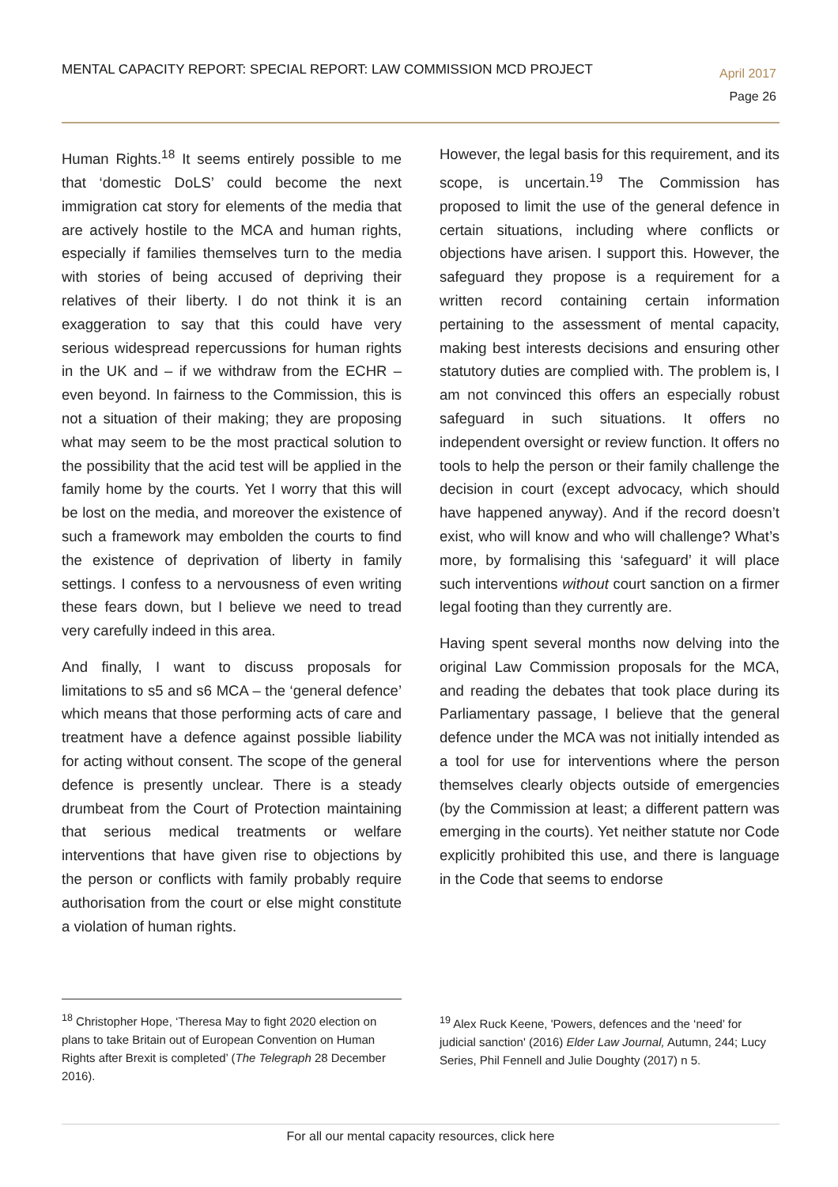MENTAL CAPACITY REPORT: SPECIAL REPORT: LAW COMMISSION MCD PROJECT
April 2017
Page 26
Human Rights.<sup>18</sup> It seems entirely possible to me that ‘domestic DoLS’ could become the next immigration cat story for elements of the media that are actively hostile to the MCA and human rights, especially if families themselves turn to the media with stories of being accused of depriving their relatives of their liberty. I do not think it is an exaggeration to say that this could have very serious widespread repercussions for human rights in the UK and – if we withdraw from the ECHR – even beyond. In fairness to the Commission, this is not a situation of their making; they are proposing what may seem to be the most practical solution to the possibility that the acid test will be applied in the family home by the courts. Yet I worry that this will be lost on the media, and moreover the existence of such a framework may embolden the courts to find the existence of deprivation of liberty in family settings. I confess to a nervousness of even writing these fears down, but I believe we need to tread very carefully indeed in this area.
And finally, I want to discuss proposals for limitations to s5 and s6 MCA – the ‘general defence’ which means that those performing acts of care and treatment have a defence against possible liability for acting without consent. The scope of the general defence is presently unclear. There is a steady drumbeat from the Court of Protection maintaining that serious medical treatments or welfare interventions that have given rise to objections by the person or conflicts with family probably require authorisation from the court or else might constitute a violation of human rights.
However, the legal basis for this requirement, and its scope, is uncertain.<sup>19</sup> The Commission has proposed to limit the use of the general defence in certain situations, including where conflicts or objections have arisen. I support this. However, the safeguard they propose is a requirement for a written record containing certain information pertaining to the assessment of mental capacity, making best interests decisions and ensuring other statutory duties are complied with. The problem is, I am not convinced this offers an especially robust safeguard in such situations. It offers no independent oversight or review function. It offers no tools to help the person or their family challenge the decision in court (except advocacy, which should have happened anyway). And if the record doesn’t exist, who will know and who will challenge? What’s more, by formalising this ‘safeguard’ it will place such interventions without court sanction on a firmer legal footing than they currently are.
Having spent several months now delving into the original Law Commission proposals for the MCA, and reading the debates that took place during its Parliamentary passage, I believe that the general defence under the MCA was not initially intended as a tool for use for interventions where the person themselves clearly objects outside of emergencies (by the Commission at least; a different pattern was emerging in the courts). Yet neither statute nor Code explicitly prohibited this use, and there is language in the Code that seems to endorse
<sup>18</sup> Christopher Hope, ‘Theresa May to fight 2020 election on plans to take Britain out of European Convention on Human Rights after Brexit is completed’ (The Telegraph 28 December 2016).
<sup>19</sup> Alex Ruck Keene, 'Powers, defences and the ‘need’ for judicial sanction' (2016) Elder Law Journal, Autumn, 244; Lucy Series, Phil Fennell and Julie Doughty (2017) n 5.
For all our mental capacity resources, click here